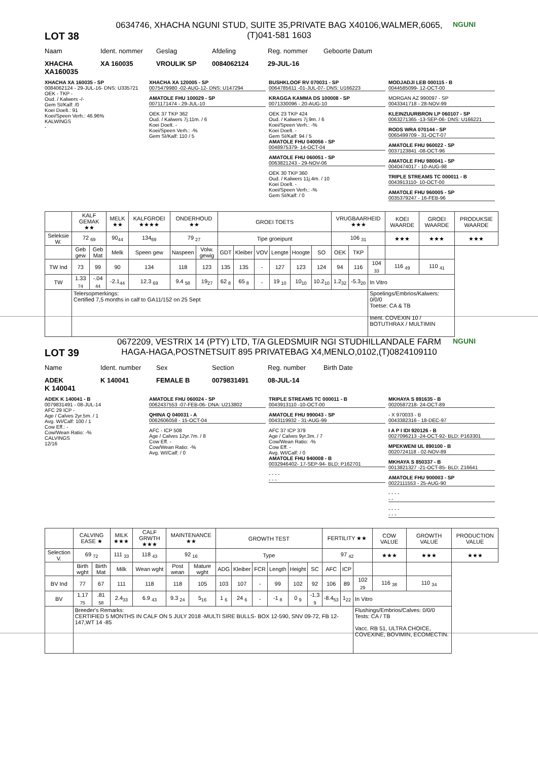LOT 38
0634746, XHACHA NGUNI STUD, SUITE 35,PRIVATE BAG X40106,WALMER,6065, (T)041-581 1603
NGUNI
Naam Ident. nommer Geslag Afdeling Reg. nommer Geboorte Datum
XHACHA XA 160035 VROULIK SP 0084062124 29-JUL-16
XA160035
XHACHA XA 160035 - SP
0084062124 - 29-JUL-16- DNS: U335721
OEK - TKP -
Oud. / Kalwers -/-
Gem SI/Kalf: /0
Koei Doelt.: 91
Koei/Speen Verh.: 46.96%
KALWINGS
-
XHACHA XA 120005 - SP
0075479980 -02-AUG-12- DNS: U147294
AMATOLE FHU 100029 - SP
0071171474 - 29-JUL-10
OEK 37 TKP 362
Oud. / Kalwers 7j.11m. / 6
Koei Doelt. -
Koei/Speen Verh.: -%
Gem SI/Kalf: 110 / 5
BUSHKLOOF RV 070031 - SP
0064785611 -01-JUL-07- DNS: U166223
KRAGGA KAMMA DS 100008 - SP
0071330096 - 20-AUG-10
OEK 23 TKP 424
Oud. / Kalwers 7j.9m. / 6
Koei/Speen Verh.: -%
Koei Doelt. -
Gem SI/Kalf: 94 / 5
AMATOLE FHU 040056 - SP
0048975379- 14-OCT-04
AMATOLE FHU 060051 - SP
0063821243 - 29-NOV-06
OEK 30 TKP 360
Oud. / Kalwers 11j.4m. / 10
Koei Doelt. -
Koei/Speen Verh.: -%
Gem SI/Kalf: / 0
MODJADJI LEB 000115 - B
0044585099- 12-OCT-00
MORGAN AZ 990097 - SP
0043341718 - 28-NOV-99
KLEINZUURBRON LP 060107 - SP
0063271365 -13-SEP-06- DNS: U166221
RODS WRA 070144 - SP
0065499709 - 31-OCT-07
AMATOLE FHU 960022 - SP
0037123841 -08-OCT-96
AMATOLE FHU 980041 - SP
0040474017 - 10-AUG-98
TRIPLE STREAMS TC 000011 - B
0043913110- 10-OCT-00
AMATOLE FHU 960005 - SP
0035379247 - 16-FEB-96
| | KALF GEMAK ★★ | | MELK ★★ | KALFGROEI ★★★★ | ONDERHOUD ★★ | | GROEI TOETS | | | | | | VRUGBAARHEID ★★★ | | | KOEI WAARDE | GROEI WAARDE | PRODUKSIE WAARDE |
| --- | --- | --- | --- | --- | --- | --- | --- | --- | --- | --- | --- | --- | --- | --- | --- | --- | --- | --- |
| Seleksie W. | 72 <sub>69</sub> | | 90<sub>44</sub> | 134<sub>69</sub> | 79 <sub>27</sub> | | Tipe groeipunt | | | | | | 106 <sub>31</sub> | | | ★★★ | ★★★ | ★★★ |
| | Geb gew | Geb Mat | Melk | Speen gew | Naspeen | Volw. gewig | GDT | Kleiber | VOV | Lengte | Hoogte | SO | OEK | TKP | | | | |
| TW Ind | 73 | 99 | 90 | 134 | 118 | 123 | 135 | 135 | - | 127 | 123 | 124 | 94 | 116 | 104 <sub>33</sub> | 116 <sub>49</sub> | 110 <sub>41</sub> | |
| TW | 1.33 <sub>74</sub> | -.04 <sub>44</sub> | -2.1<sub>44</sub> | 12.3 <sub>69</sub> | 9.4 <sub>58</sub> | 19<sub>27</sub> | 62 <sub>8</sub> | 65 <sub>8</sub> | - | 19 <sub>10</sub> | 10<sub>10</sub> | 10.2<sub>10</sub> | 1.2<sub>32</sub> | -5.3<sub>20</sub> | In Vitro | | | |
| | Telersopmerkings: Certified 7,5 months in calf to GA11/152 on 25 Sept | | | | | | | | | | | | | | Spoelings/Embrios/Kalwers: 0/0/0 Toetse: CA & TB Inent. COVEXIN 10 / BOTUTHRAX / MULTIMIN | | | |
LOT 39
0672209, VESTRIX 14 (PTY) LTD, T/A GLEDSMUIR NGI STUDHILLANDALE FARM HAGA-HAGA,POSTNETSUIT 895 PRIVATEBAG X4,MENLO,0102,(T)0824109110
NGUNI
Name Ident. number Sex Section Reg. number Birth Date
ADEK K 140041 FEMALE B 0079831491 08-JUL-14
K 140041
ADEK K 140041 - B
0079831491 - 08-JUL-14
AFC 29 ICP -
Age / Calves 2yr.5m. / 1
Avg. WI/Calf: 100 / 1
Cow Eff.: -
Cow/Wean Ratio: -%
CALVINGS
12/16
AMATOLE FHU 060024 - SP
0062437553 -07-FEB-06- DNA: U213802
QHINA Q 040031 - A
0062606058 - 15-OCT-04
AFC - ICP 508
Age / Calves 12yr.7m. / 8
Cow Eff. -
Cow/Wean Ratio: -%
Avg. WI/Calf: / 0
TRIPLE STREAMS TC 000011 - B
0043913110 -10-OCT-00
AMATOLE FHU 990043 - SP
0043119932 - 31-AUG-99
AFC 37 ICP 379
Age / Calves 9yr.3m. / 7
Cow/Wean Ratio: -%
Cow Eff. -
Avg. WI/Calf: / 0
AMATOLE FHU 940008 - B
0032946402- 17-SEP-94- BLD: P162701
- - - -
- - -
MKHAYA S 891635 - B
0020587218- 24-OCT-89
- X 970033 - B
0043382316 - 18-DEC-97
I A P I IDI 920126 - B
0027096213 -24-OCT-92- BLD: P163301
MPEKWENI UL 890100 - B
0020724118 - 02-NOV-89
MKHAYA S 850337 - B
0013821327 -21-OCT-85- BLD: Z16641
AMATOLE FHU 900003 - SP
0022111553 - 25-AUG-90
- - - -
- -
- - - -
- - -
| | CALVING EASE ★ | | MILK ★★★ | CALF GRWTH ★★★ | MAINTENANCE ★★ | | GROWTH TEST | | | | | | FERTILITY ★★ | | | COW VALUE | GROWTH VALUE | PRODUCTION VALUE |
| --- | --- | --- | --- | --- | --- | --- | --- | --- | --- | --- | --- | --- | --- | --- | --- | --- | --- | --- |
| Selection V. | 69 <sub>72</sub> | | 111 <sub>33</sub> | 118 <sub>43</sub> | 92 <sub>16</sub> | | Type | | | | | | 97 <sub>42</sub> | | | ★★★ | ★★★ | ★★★ |
| | Birth wght | Birth Mat | Milk | Wean wght | Post wean | Mature wght | ADG | Kleiber | FCR | Length | Height | SC | AFC | ICP | | | | |
| BV Ind | 77 | 67 | 111 | 118 | 118 | 105 | 103 | 107 | - | 99 | 102 | 92 | 106 | 89 | 102 <sub>29</sub> | 116 <sub>38</sub> | 110 <sub>34</sub> | |
| BV | 1.17 <sub>75</sub> | .81 <sub>58</sub> | 2.4<sub>33</sub> | 6.9 <sub>43</sub> | 9.3 <sub>24</sub> | 5<sub>16</sub> | 1 <sub>6</sub> | 24 <sub>6</sub> | - | -1 <sub>8</sub> | 0 <sub>9</sub> | -1.3 <sub>9</sub> | -8.4<sub>53</sub> | 1<sub>22</sub> | In Vitro | | | |
| | Breeder's Remarks: CERTIFIED 5 MONTHS IN CALF ON 5 JULY 2018 -MULTI SIRE BULLS- BOX 12-590, SNV 09-72, FB 12-147,WT 14 -85 | | | | | | | | | | | | | | Flushings/Embrios/Calves: 0/0/0 Tests: CA / TB Vacc. RB 51, ULTRA CHOICE, COVEXINE, BOVIMIN, ECOMECTIN. | | | |